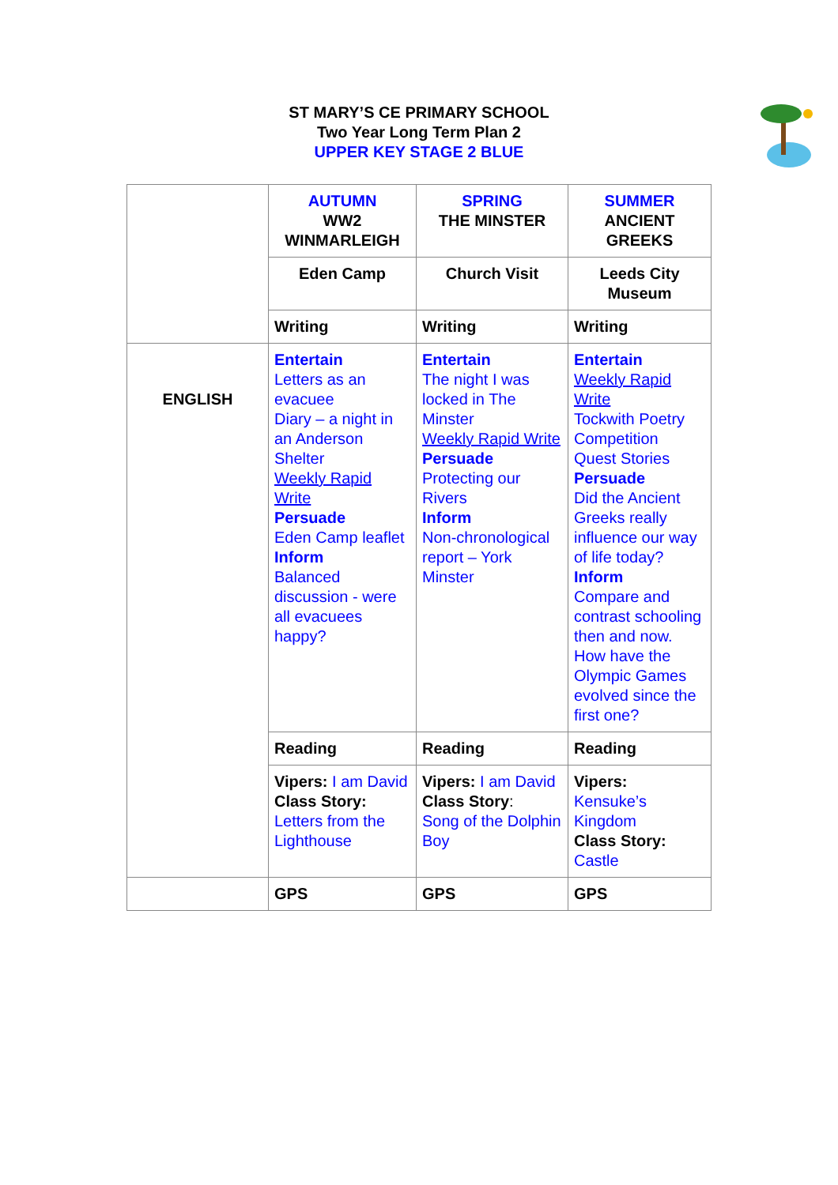ST MARY’S CE PRIMARY SCHOOL
Two Year Long Term Plan 2
UPPER KEY STAGE 2 BLUE
| | AUTUMN WW2 WINMARLEIGH | SPRING THE MINSTER | SUMMER ANCIENT GREEKS |
| | Eden Camp | Church Visit | Leeds City Museum |
| | Writing | Writing | Writing |
| ENGLISH | Entertain Letters as an evacuee Diary – a night in an Anderson Shelter Weekly Rapid Write Persuade Eden Camp leaflet Inform Balanced discussion - were all evacuees happy? | Entertain The night I was locked in The Minster Weekly Rapid Write Persuade Protecting our Rivers Inform Non-chronological report – York Minster | Entertain Weekly Rapid Write Tockwith Poetry Competition Quest Stories Persuade Did the Ancient Greeks really influence our way of life today? Inform Compare and contrast schooling then and now. How have the Olympic Games evolved since the first one? |
| | Reading | Reading | Reading |
| | Vipers: I am David Class Story: Letters from the Lighthouse | Vipers: I am David Class Story : Song of the Dolphin Boy | Vipers: Kensuke’s Kingdom Class Story: Castle |
| | GPS | GPS | GPS |